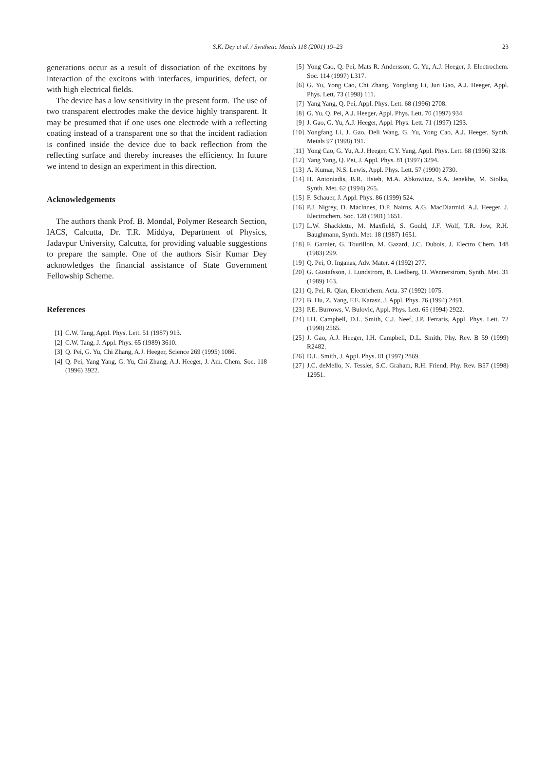S.K. Dey et al. / Synthetic Metals 118 (2001) 19–23
23
generations occur as a result of dissociation of the excitons by interaction of the excitons with interfaces, impurities, defect, or with high electrical fields.
The device has a low sensitivity in the present form. The use of two transparent electrodes make the device highly transparent. It may be presumed that if one uses one electrode with a reflecting coating instead of a transparent one so that the incident radiation is confined inside the device due to back reflection from the reflecting surface and thereby increases the efficiency. In future we intend to design an experiment in this direction.
Acknowledgements
The authors thank Prof. B. Mondal, Polymer Research Section, IACS, Calcutta, Dr. T.R. Middya, Department of Physics, Jadavpur University, Calcutta, for providing valuable suggestions to prepare the sample. One of the authors Sisir Kumar Dey acknowledges the financial assistance of State Government Fellowship Scheme.
References
[1] C.W. Tang, Appl. Phys. Lett. 51 (1987) 913.
[2] C.W. Tang, J. Appl. Phys. 65 (1989) 3610.
[3] Q. Pei, G. Yu, Chi Zhang, A.J. Heeger, Science 269 (1995) 1086.
[4] Q. Pei, Yang Yang, G. Yu, Chi Zhang, A.J. Heeger, J. Am. Chem. Soc. 118 (1996) 3922.
[5] Yong Cao, Q. Pei, Mats R. Andersson, G. Yu, A.J. Heeger, J. Electrochem. Soc. 114 (1997) L317.
[6] G. Yu, Yong Cao, Chi Zhang, Yongfang Li, Jun Gao, A.J. Heeger, Appl. Phys. Lett. 73 (1998) 111.
[7] Yang Yang, Q. Pei, Appl. Phys. Lett. 68 (1996) 2708.
[8] G. Yu, Q. Pei, A.J. Heeger, Appl. Phys. Lett. 70 (1997) 934.
[9] J. Gao, G. Yu, A.J. Heeger, Appl. Phys. Lett. 71 (1997) 1293.
[10] Yongfang Li, J. Gao, Deli Wang, G. Yu, Yong Cao, A.J. Heeger, Synth. Metals 97 (1998) 191.
[11] Yong Cao, G. Yu, A.J. Heeger, C.Y. Yang, Appl. Phys. Lett. 68 (1996) 3218.
[12] Yang Yang, Q. Pei, J. Appl. Phys. 81 (1997) 3294.
[13] A. Kumar, N.S. Lewis, Appl. Phys. Lett. 57 (1990) 2730.
[14] H. Antoniadis, B.R. Hsieh, M.A. Abkowitzz, S.A. Jenekhe, M. Stolka, Synth. Met. 62 (1994) 265.
[15] F. Schauer, J. Appl. Phys. 86 (1999) 524.
[16] P.J. Nigrey, D. Maclnnes, D.P. Nairns, A.G. MacDiarmid, A.J. Heeger, J. Electrochem. Soc. 128 (1981) 1651.
[17] L.W. Shacklette, M. Maxfield, S. Gould, J.F. Wolf, T.R. Jow, R.H. Baughmann, Synth. Met. 18 (1987) 1651.
[18] F. Garnier, G. Tourillon, M. Gazard, J.C. Dubois, J. Electro Chem. 148 (1983) 299.
[19] Q. Pei, O. Inganas, Adv. Mater. 4 (1992) 277.
[20] G. Gustafsson, I. Lundstrom, B. Liedberg, O. Wennerstrom, Synth. Met. 31 (1989) 163.
[21] Q. Pei, R. Qian, Electrichem. Acta. 37 (1992) 1075.
[22] B. Hu, Z. Yang, F.E. Karasz, J. Appl. Phys. 76 (1994) 2491.
[23] P.E. Burrows, V. Bulovic, Appl. Phys. Lett. 65 (1994) 2922.
[24] I.H. Campbell, D.L. Smith, C.J. Neef, J.P. Ferraris, Appl. Phys. Lett. 72 (1998) 2565.
[25] J. Gao, A.J. Heeger, I.H. Campbell, D.L. Smith, Phy. Rev. B 59 (1999) R2482.
[26] D.L. Smith, J. Appl. Phys. 81 (1997) 2869.
[27] J.C. deMello, N. Tessler, S.C. Graham, R.H. Friend, Phy. Rev. B57 (1998) 12951.